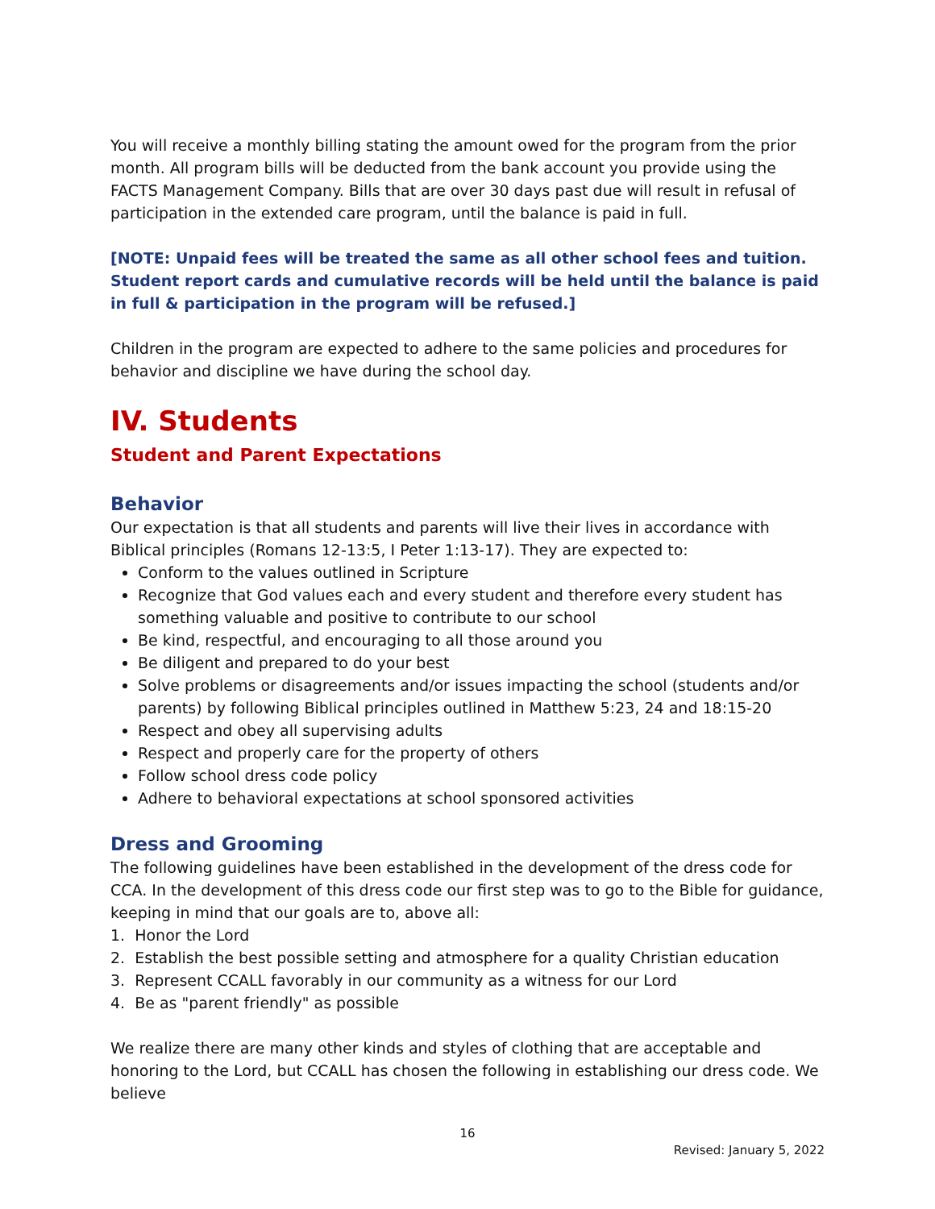You will receive a monthly billing stating the amount owed for the program from the prior month. All program bills will be deducted from the bank account you provide using the FACTS Management Company. Bills that are over 30 days past due will result in refusal of participation in the extended care program, until the balance is paid in full.
[NOTE: Unpaid fees will be treated the same as all other school fees and tuition. Student report cards and cumulative records will be held until the balance is paid in full & participation in the program will be refused.]
Children in the program are expected to adhere to the same policies and procedures for behavior and discipline we have during the school day.
IV. Students
Student and Parent Expectations
Behavior
Our expectation is that all students and parents will live their lives in accordance with Biblical principles (Romans 12-13:5, I Peter 1:13-17). They are expected to:
Conform to the values outlined in Scripture
Recognize that God values each and every student and therefore every student has something valuable and positive to contribute to our school
Be kind, respectful, and encouraging to all those around you
Be diligent and prepared to do your best
Solve problems or disagreements and/or issues impacting the school (students and/or parents) by following Biblical principles outlined in Matthew 5:23, 24 and 18:15-20
Respect and obey all supervising adults
Respect and properly care for the property of others
Follow school dress code policy
Adhere to behavioral expectations at school sponsored activities
Dress and Grooming
The following guidelines have been established in the development of the dress code for CCA. In the development of this dress code our first step was to go to the Bible for guidance, keeping in mind that our goals are to, above all:
1. Honor the Lord
2. Establish the best possible setting and atmosphere for a quality Christian education
3. Represent CCALL favorably in our community as a witness for our Lord
4. Be as "parent friendly" as possible
We realize there are many other kinds and styles of clothing that are acceptable and honoring to the Lord, but CCALL has chosen the following in establishing our dress code. We believe
16
Revised: January 5, 2022